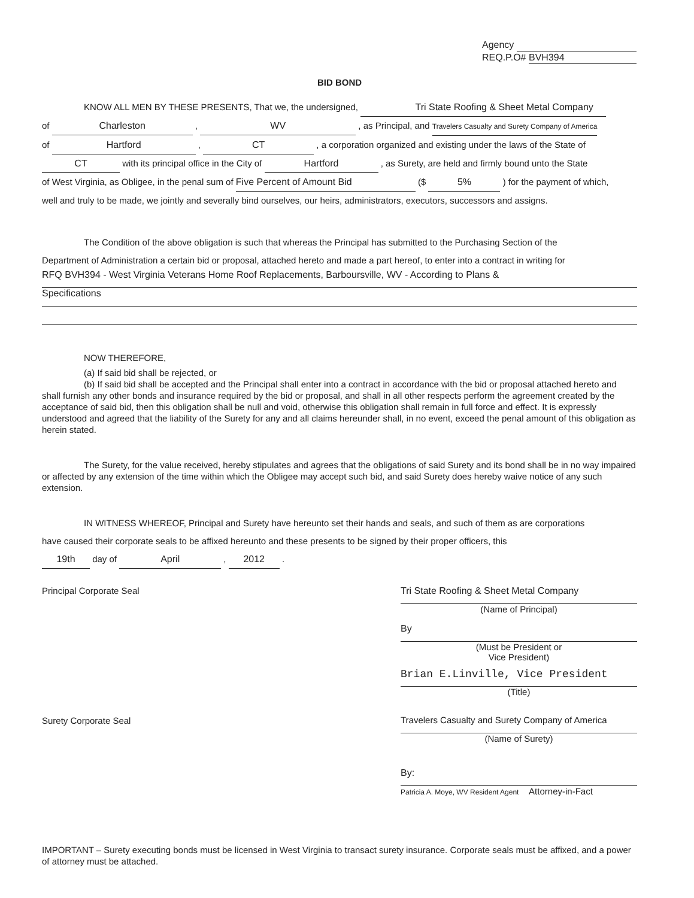Agency
REQ.P.O# BVH394
BID BOND
KNOW ALL MEN BY THESE PRESENTS, That we, the undersigned, Tri State Roofing & Sheet Metal Company
of Charleston , WV , as Principal, and Travelers Casualty and Surety Company of America
of Hartford , CT , a corporation organized and existing under the laws of the State of
CT with its principal office in the City of Hartford , as Surety, are held and firmly bound unto the State
of West Virginia, as Obligee, in the penal sum of Five Percent of Amount Bid ($ 5% ) for the payment of which,
well and truly to be made, we jointly and severally bind ourselves, our heirs, administrators, executors, successors and assigns.
The Condition of the above obligation is such that whereas the Principal has submitted to the Purchasing Section of the
Department of Administration a certain bid or proposal, attached hereto and made a part hereof, to enter into a contract in writing for
RFQ BVH394 - West Virginia Veterans Home Roof Replacements, Barboursville, WV - According to Plans &
Specifications
NOW THEREFORE,
(a) If said bid shall be rejected, or
(b) If said bid shall be accepted and the Principal shall enter into a contract in accordance with the bid or proposal attached hereto and shall furnish any other bonds and insurance required by the bid or proposal, and shall in all other respects perform the agreement created by the acceptance of said bid, then this obligation shall be null and void, otherwise this obligation shall remain in full force and effect. It is expressly understood and agreed that the liability of the Surety for any and all claims hereunder shall, in no event, exceed the penal amount of this obligation as herein stated.
The Surety, for the value received, hereby stipulates and agrees that the obligations of said Surety and its bond shall be in no way impaired or affected by any extension of the time within which the Obligee may accept such bid, and said Surety does hereby waive notice of any such extension.
IN WITNESS WHEREOF, Principal and Surety have hereunto set their hands and seals, and such of them as are corporations
have caused their corporate seals to be affixed hereunto and these presents to be signed by their proper officers, this
19th day of April , 2012 .
Principal Corporate Seal
Surety Corporate Seal
Tri State Roofing & Sheet Metal Company
(Name of Principal)
By
(Must be President or
Vice President)
Brian E.Linville, Vice President
(Title)
Travelers Casualty and Surety Company of America
(Name of Surety)
By:
Patricia A. Moye, WV Resident Agent Attorney-in-Fact
IMPORTANT – Surety executing bonds must be licensed in West Virginia to transact surety insurance. Corporate seals must be affixed, and a power of attorney must be attached.